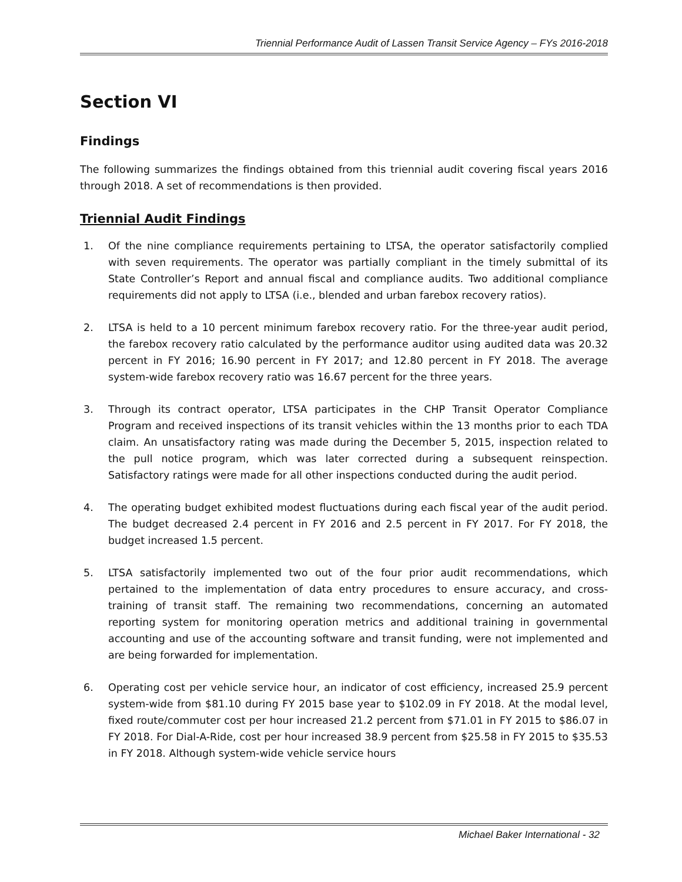Triennial Performance Audit of Lassen Transit Service Agency – FYs 2016-2018
Section VI
Findings
The following summarizes the findings obtained from this triennial audit covering fiscal years 2016 through 2018. A set of recommendations is then provided.
Triennial Audit Findings
1. Of the nine compliance requirements pertaining to LTSA, the operator satisfactorily complied with seven requirements. The operator was partially compliant in the timely submittal of its State Controller’s Report and annual fiscal and compliance audits. Two additional compliance requirements did not apply to LTSA (i.e., blended and urban farebox recovery ratios).
2. LTSA is held to a 10 percent minimum farebox recovery ratio. For the three-year audit period, the farebox recovery ratio calculated by the performance auditor using audited data was 20.32 percent in FY 2016; 16.90 percent in FY 2017; and 12.80 percent in FY 2018. The average system-wide farebox recovery ratio was 16.67 percent for the three years.
3. Through its contract operator, LTSA participates in the CHP Transit Operator Compliance Program and received inspections of its transit vehicles within the 13 months prior to each TDA claim. An unsatisfactory rating was made during the December 5, 2015, inspection related to the pull notice program, which was later corrected during a subsequent reinspection. Satisfactory ratings were made for all other inspections conducted during the audit period.
4. The operating budget exhibited modest fluctuations during each fiscal year of the audit period. The budget decreased 2.4 percent in FY 2016 and 2.5 percent in FY 2017. For FY 2018, the budget increased 1.5 percent.
5. LTSA satisfactorily implemented two out of the four prior audit recommendations, which pertained to the implementation of data entry procedures to ensure accuracy, and cross-training of transit staff. The remaining two recommendations, concerning an automated reporting system for monitoring operation metrics and additional training in governmental accounting and use of the accounting software and transit funding, were not implemented and are being forwarded for implementation.
6. Operating cost per vehicle service hour, an indicator of cost efficiency, increased 25.9 percent system-wide from $81.10 during FY 2015 base year to $102.09 in FY 2018. At the modal level, fixed route/commuter cost per hour increased 21.2 percent from $71.01 in FY 2015 to $86.07 in FY 2018. For Dial-A-Ride, cost per hour increased 38.9 percent from $25.58 in FY 2015 to $35.53 in FY 2018. Although system-wide vehicle service hours
Michael Baker International - 32